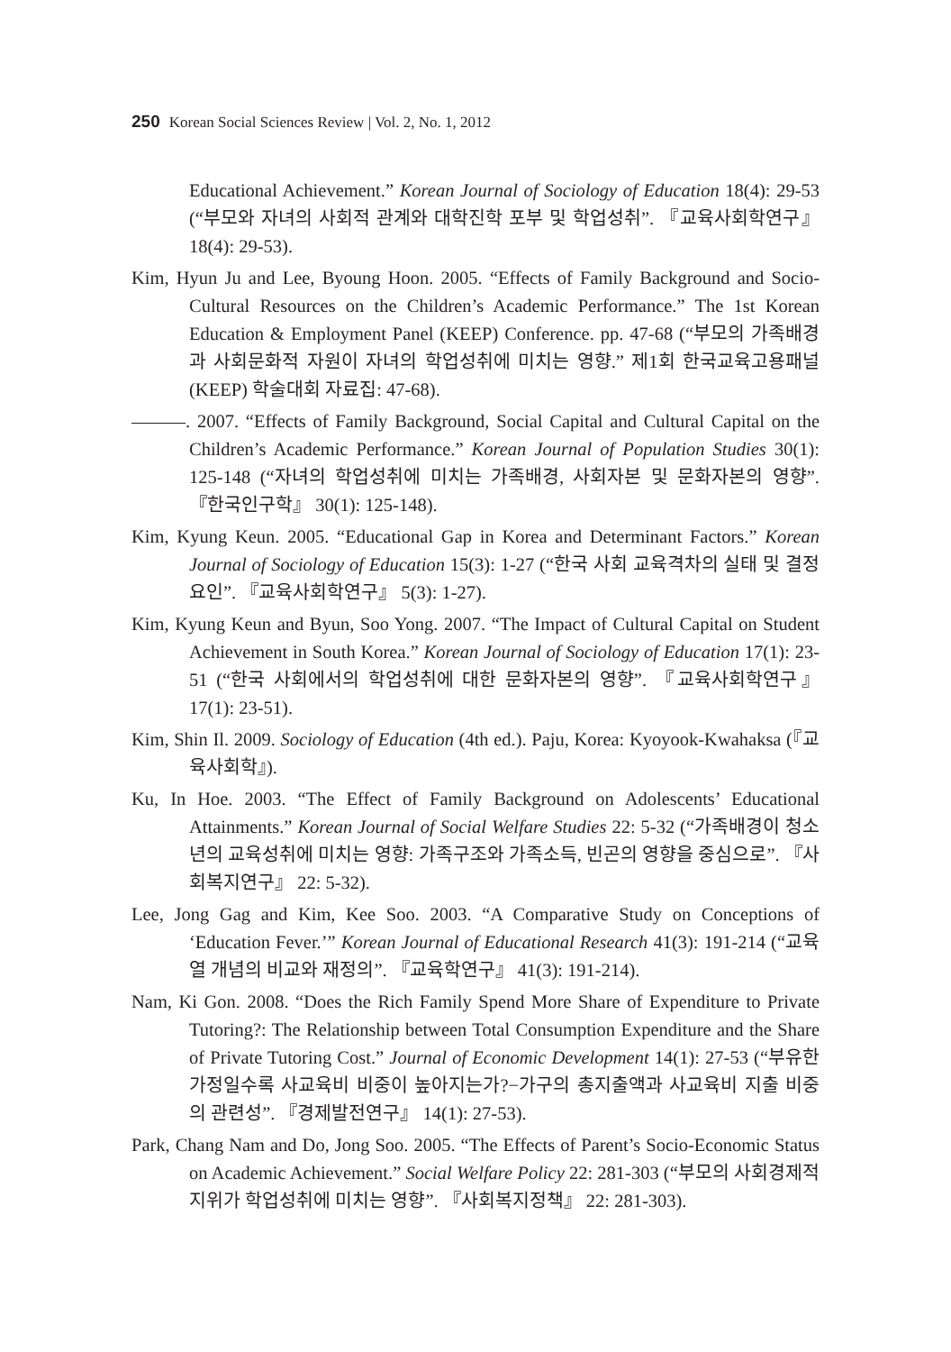250 Korean Social Sciences Review | Vol. 2, No. 1, 2012
Educational Achievement.” Korean Journal of Sociology of Education 18(4): 29-53 (“부모와 자녀의 사회적 관계와 대학진학 포부 및 학업성취”. 『교육사회학연구』 18(4): 29-53).
Kim, Hyun Ju and Lee, Byoung Hoon. 2005. “Effects of Family Background and Socio-Cultural Resources on the Children’s Academic Performance.” The 1st Korean Education & Employment Panel (KEEP) Conference. pp. 47-68 (“부모의 가족배경과 사회문화적 자원이 자녀의 학업성취에 미치는 영향.” 제1회 한국교육고용패널 (KEEP) 학술대회 자료집: 47-68).
. 2007. “Effects of Family Background, Social Capital and Cultural Capital on the Children’s Academic Performance.” Korean Journal of Population Studies 30(1): 125-148 (“자녀의 학업성취에 미치는 가족배경, 사회자본 및 문화자본의 영향”. 『한국인구학』 30(1): 125-148).
Kim, Kyung Keun. 2005. “Educational Gap in Korea and Determinant Factors.” Korean Journal of Sociology of Education 15(3): 1-27 (“한국 사회 교육격차의 실태 및 결정요인”. 『교육사회학연구』 5(3): 1-27).
Kim, Kyung Keun and Byun, Soo Yong. 2007. “The Impact of Cultural Capital on Student Achievement in South Korea.” Korean Journal of Sociology of Education 17(1): 23-51 (“한국 사회에서의 학업성취에 대한 문화자본의 영향”. 『교육사회학연구』 17(1): 23-51).
Kim, Shin Il. 2009. Sociology of Education (4th ed.). Paju, Korea: Kyoyook-Kwahaksa (『교육사회학』).
Ku, In Hoe. 2003. “The Effect of Family Background on Adolescents’ Educational Attainments.” Korean Journal of Social Welfare Studies 22: 5-32 (“가족배경이 청소년의 교육성취에 미치는 영향: 가족구조와 가족소득, 빈곤의 영향을 중심으로”. 『사회복지연구』 22: 5-32).
Lee, Jong Gag and Kim, Kee Soo. 2003. “A Comparative Study on Conceptions of ‘Education Fever.’” Korean Journal of Educational Research 41(3): 191-214 (“교육열 개념의 비교와 재정의”. 『교육학연구』 41(3): 191-214).
Nam, Ki Gon. 2008. “Does the Rich Family Spend More Share of Expenditure to Private Tutoring?: The Relationship between Total Consumption Expenditure and the Share of Private Tutoring Cost.” Journal of Economic Development 14(1): 27-53 (“부유한 가정일수록 사교육비 비중이 높아지는가?−가구의 총지출액과 사교육비 지출 비중의 관련성”. 『경제발전연구』 14(1): 27-53).
Park, Chang Nam and Do, Jong Soo. 2005. “The Effects of Parent’s Socio-Economic Status on Academic Achievement.” Social Welfare Policy 22: 281-303 (“부모의 사회경제적 지위가 학업성취에 미치는 영향”. 『사회복지정책』 22: 281-303).